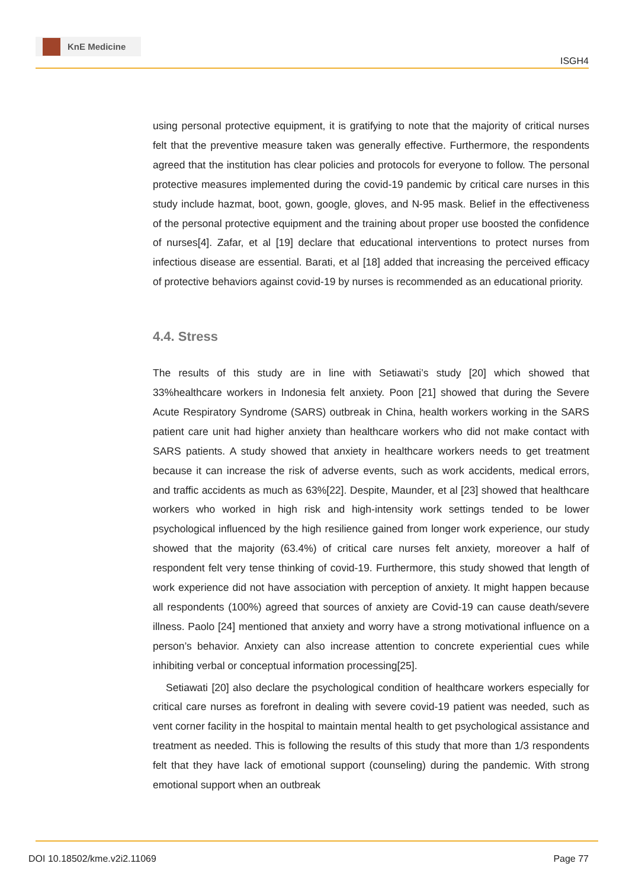KnE Medicine
ISGH4
using personal protective equipment, it is gratifying to note that the majority of critical nurses felt that the preventive measure taken was generally effective. Furthermore, the respondents agreed that the institution has clear policies and protocols for everyone to follow. The personal protective measures implemented during the covid-19 pandemic by critical care nurses in this study include hazmat, boot, gown, google, gloves, and N-95 mask. Belief in the effectiveness of the personal protective equipment and the training about proper use boosted the confidence of nurses[4]. Zafar, et al [19] declare that educational interventions to protect nurses from infectious disease are essential. Barati, et al [18] added that increasing the perceived efficacy of protective behaviors against covid-19 by nurses is recommended as an educational priority.
4.4. Stress
The results of this study are in line with Setiawati’s study [20] which showed that 33%healthcare workers in Indonesia felt anxiety. Poon [21] showed that during the Severe Acute Respiratory Syndrome (SARS) outbreak in China, health workers working in the SARS patient care unit had higher anxiety than healthcare workers who did not make contact with SARS patients. A study showed that anxiety in healthcare workers needs to get treatment because it can increase the risk of adverse events, such as work accidents, medical errors, and traffic accidents as much as 63%[22]. Despite, Maunder, et al [23] showed that healthcare workers who worked in high risk and high-intensity work settings tended to be lower psychological influenced by the high resilience gained from longer work experience, our study showed that the majority (63.4%) of critical care nurses felt anxiety, moreover a half of respondent felt very tense thinking of covid-19. Furthermore, this study showed that length of work experience did not have association with perception of anxiety. It might happen because all respondents (100%) agreed that sources of anxiety are Covid-19 can cause death/severe illness. Paolo [24] mentioned that anxiety and worry have a strong motivational influence on a person’s behavior. Anxiety can also increase attention to concrete experiential cues while inhibiting verbal or conceptual information processing[25].
Setiawati [20] also declare the psychological condition of healthcare workers especially for critical care nurses as forefront in dealing with severe covid-19 patient was needed, such as vent corner facility in the hospital to maintain mental health to get psychological assistance and treatment as needed. This is following the results of this study that more than 1/3 respondents felt that they have lack of emotional support (counseling) during the pandemic. With strong emotional support when an outbreak
DOI 10.18502/kme.v2i2.11069 Page 77